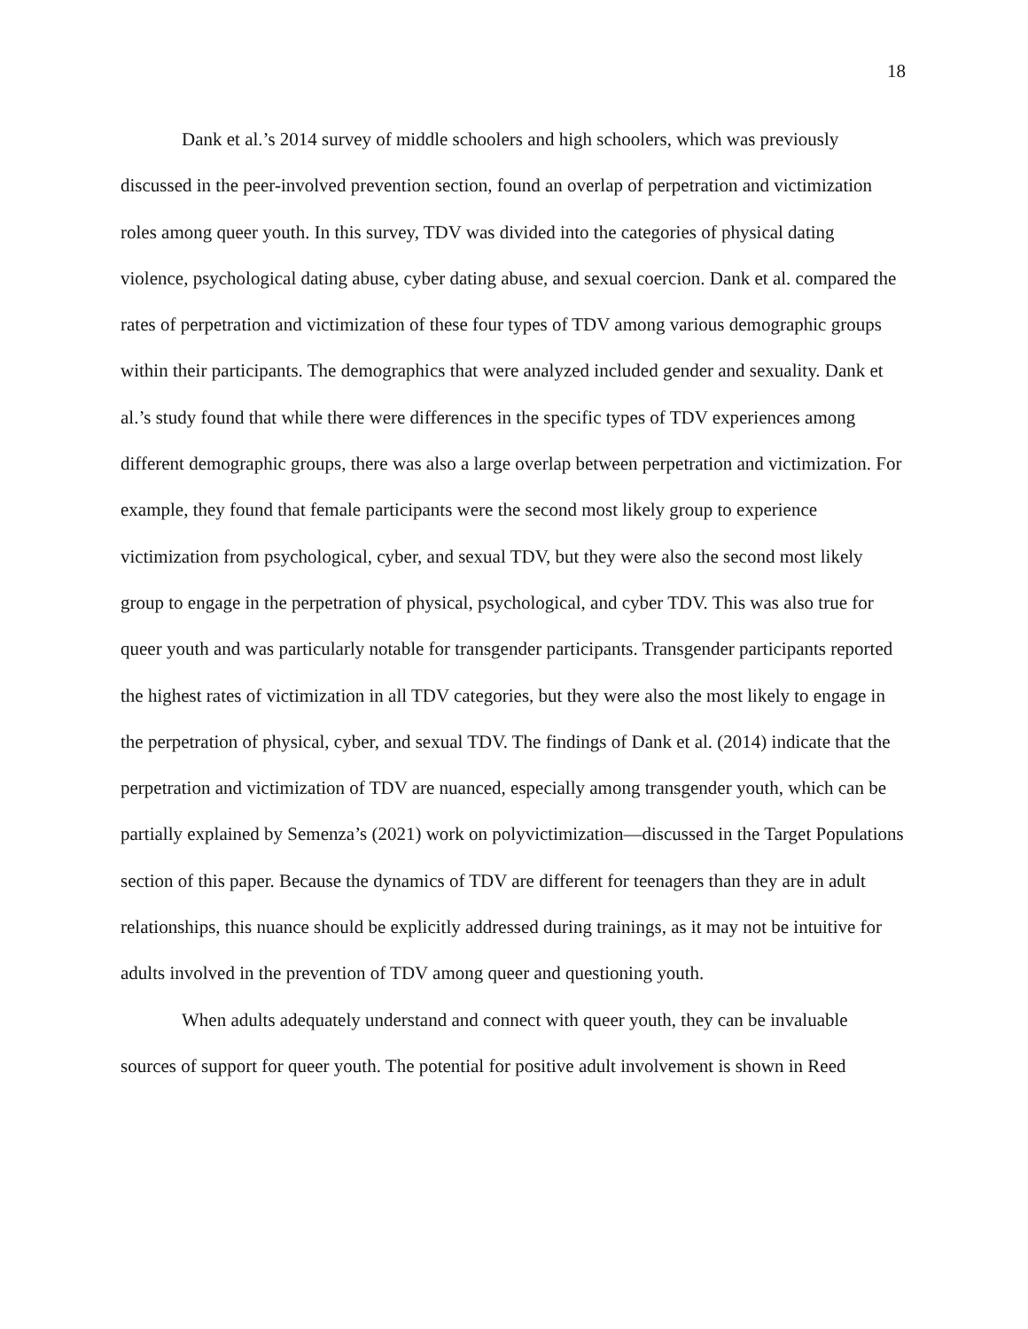18
Dank et al.’s 2014 survey of middle schoolers and high schoolers, which was previously discussed in the peer-involved prevention section, found an overlap of perpetration and victimization roles among queer youth. In this survey, TDV was divided into the categories of physical dating violence, psychological dating abuse, cyber dating abuse, and sexual coercion. Dank et al. compared the rates of perpetration and victimization of these four types of TDV among various demographic groups within their participants. The demographics that were analyzed included gender and sexuality. Dank et al.’s study found that while there were differences in the specific types of TDV experiences among different demographic groups, there was also a large overlap between perpetration and victimization. For example, they found that female participants were the second most likely group to experience victimization from psychological, cyber, and sexual TDV, but they were also the second most likely group to engage in the perpetration of physical, psychological, and cyber TDV. This was also true for queer youth and was particularly notable for transgender participants. Transgender participants reported the highest rates of victimization in all TDV categories, but they were also the most likely to engage in the perpetration of physical, cyber, and sexual TDV. The findings of Dank et al. (2014) indicate that the perpetration and victimization of TDV are nuanced, especially among transgender youth, which can be partially explained by Semenza’s (2021) work on polyvictimization—discussed in the Target Populations section of this paper. Because the dynamics of TDV are different for teenagers than they are in adult relationships, this nuance should be explicitly addressed during trainings, as it may not be intuitive for adults involved in the prevention of TDV among queer and questioning youth.
When adults adequately understand and connect with queer youth, they can be invaluable sources of support for queer youth. The potential for positive adult involvement is shown in Reed